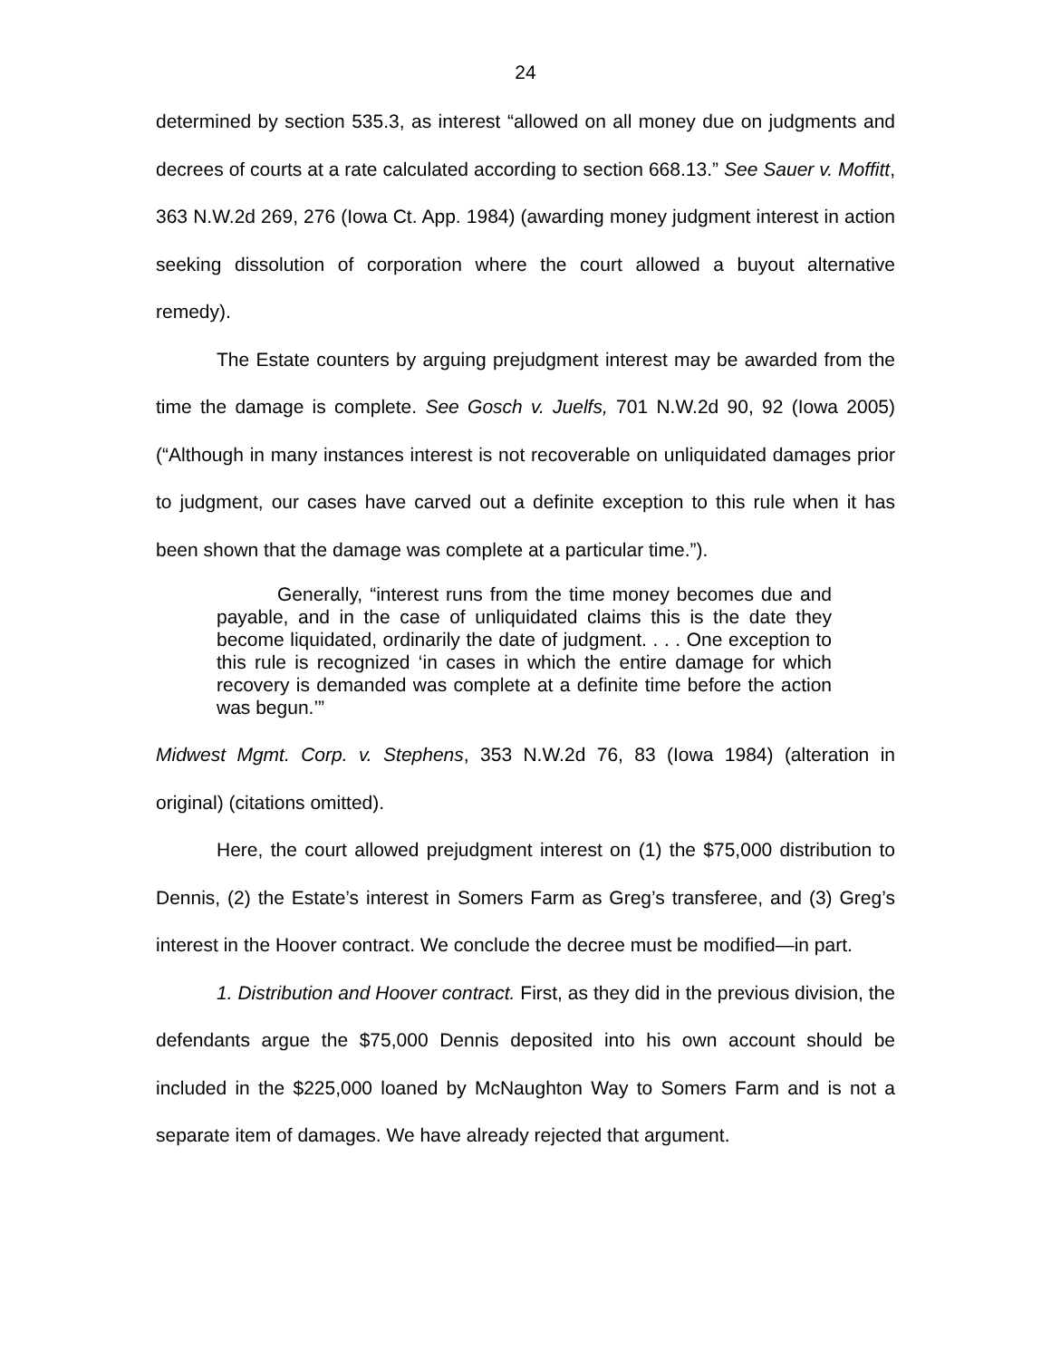24
determined by section 535.3, as interest “allowed on all money due on judgments and decrees of courts at a rate calculated according to section 668.13.” See Sauer v. Moffitt, 363 N.W.2d 269, 276 (Iowa Ct. App. 1984) (awarding money judgment interest in action seeking dissolution of corporation where the court allowed a buyout alternative remedy).
The Estate counters by arguing prejudgment interest may be awarded from the time the damage is complete. See Gosch v. Juelfs, 701 N.W.2d 90, 92 (Iowa 2005) (“Although in many instances interest is not recoverable on unliquidated damages prior to judgment, our cases have carved out a definite exception to this rule when it has been shown that the damage was complete at a particular time.”).
Generally, “interest runs from the time money becomes due and payable, and in the case of unliquidated claims this is the date they become liquidated, ordinarily the date of judgment. . . . One exception to this rule is recognized ‘in cases in which the entire damage for which recovery is demanded was complete at a definite time before the action was begun.’”
Midwest Mgmt. Corp. v. Stephens, 353 N.W.2d 76, 83 (Iowa 1984) (alteration in original) (citations omitted).
Here, the court allowed prejudgment interest on (1) the $75,000 distribution to Dennis, (2) the Estate’s interest in Somers Farm as Greg’s transferee, and (3) Greg’s interest in the Hoover contract. We conclude the decree must be modified—in part.
1. Distribution and Hoover contract. First, as they did in the previous division, the defendants argue the $75,000 Dennis deposited into his own account should be included in the $225,000 loaned by McNaughton Way to Somers Farm and is not a separate item of damages. We have already rejected that argument.